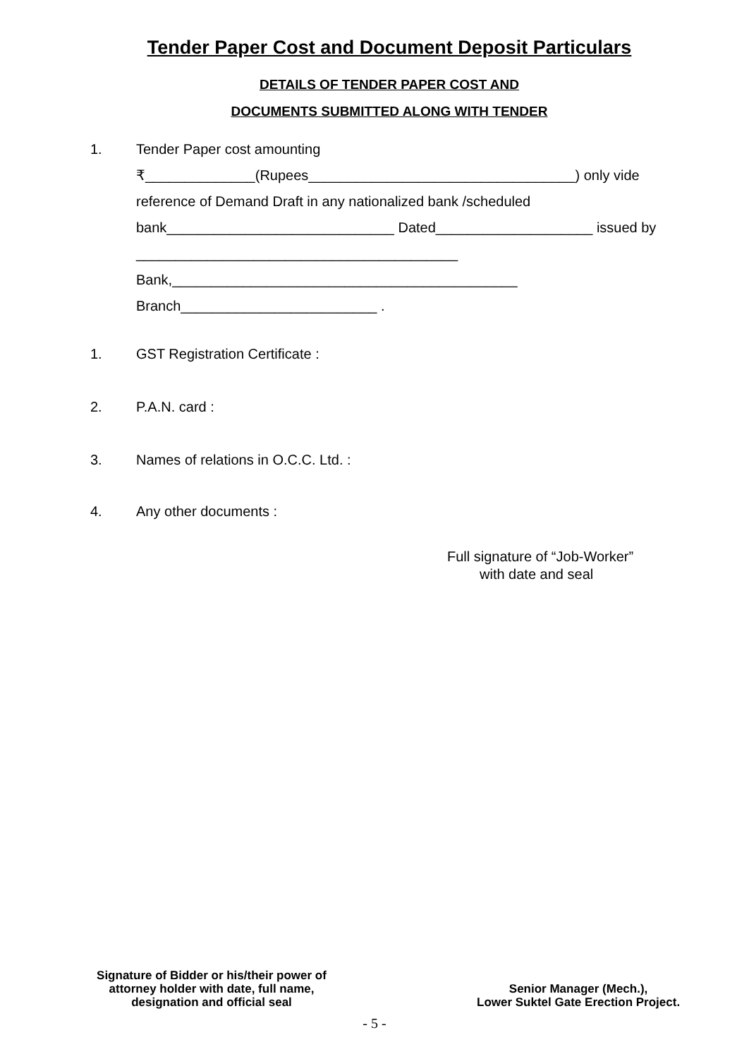Tender Paper Cost and Document Deposit Particulars
DETAILS OF TENDER PAPER COST AND
DOCUMENTS SUBMITTED ALONG WITH TENDER
1. Tender Paper cost amounting
₹______________(Rupees__________________________________) only vide
reference of Demand Draft in any nationalized bank /scheduled
bank_____________________________ Dated____________________ issued by
_________________________________________
Bank,____________________________________________
Branch_________________________ .
1. GST Registration Certificate :
2. P.A.N. card :
3. Names of relations in O.C.C. Ltd. :
4. Any other documents :
Full signature of “Job-Worker”
with date and seal
Signature of Bidder or his/their power of attorney holder with date, full name, designation and official seal
Senior Manager (Mech.),
Lower Suktel Gate Erection Project.
- 5 -